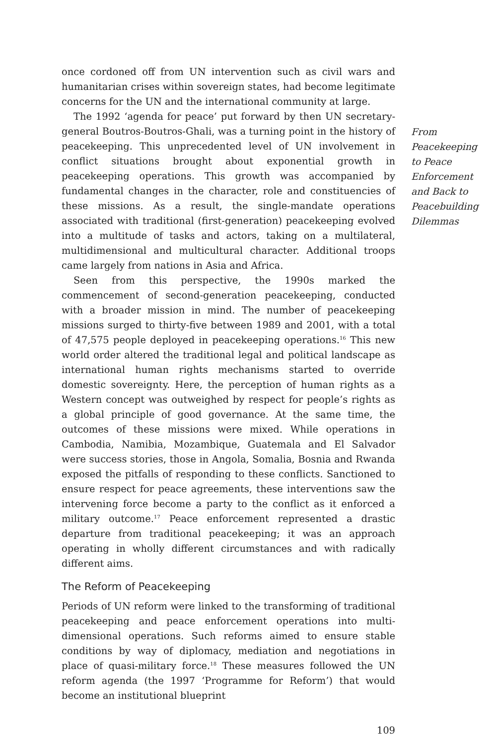once cordoned off from UN intervention such as civil wars and humanitarian crises within sovereign states, had become legitimate concerns for the UN and the international community at large.
The 1992 ‘agenda for peace’ put forward by then UN secretary-general Boutros-Boutros-Ghali, was a turning point in the history of peacekeeping. This unprecedented level of UN involvement in conflict situations brought about exponential growth in peacekeeping operations. This growth was accompanied by fundamental changes in the character, role and constituencies of these missions. As a result, the single-mandate operations associated with traditional (first-generation) peacekeeping evolved into a multitude of tasks and actors, taking on a multilateral, multidimensional and multicultural character. Additional troops came largely from nations in Asia and Africa.
Seen from this perspective, the 1990s marked the commencement of second-generation peacekeeping, conducted with a broader mission in mind. The number of peacekeeping missions surged to thirty-five between 1989 and 2001, with a total of 47,575 people deployed in peacekeeping operations.<sup>16</sup> This new world order altered the traditional legal and political landscape as international human rights mechanisms started to override domestic sovereignty. Here, the perception of human rights as a Western concept was outweighed by respect for people’s rights as a global principle of good governance. At the same time, the outcomes of these missions were mixed. While operations in Cambodia, Namibia, Mozambique, Guatemala and El Salvador were success stories, those in Angola, Somalia, Bosnia and Rwanda exposed the pitfalls of responding to these conflicts. Sanctioned to ensure respect for peace agreements, these interventions saw the intervening force become a party to the conflict as it enforced a military outcome.<sup>17</sup> Peace enforcement represented a drastic departure from traditional peacekeeping; it was an approach operating in wholly different circumstances and with radically different aims.
The Reform of Peacekeeping
Periods of UN reform were linked to the transforming of traditional peacekeeping and peace enforcement operations into multi-dimensional operations. Such reforms aimed to ensure stable conditions by way of diplomacy, mediation and negotiations in place of quasi-military force.<sup>18</sup> These measures followed the UN reform agenda (the 1997 ‘Programme for Reform’) that would become an institutional blueprint
109
From Peacekeeping to Peace Enforcement and Back to Peacebuilding Dilemmas